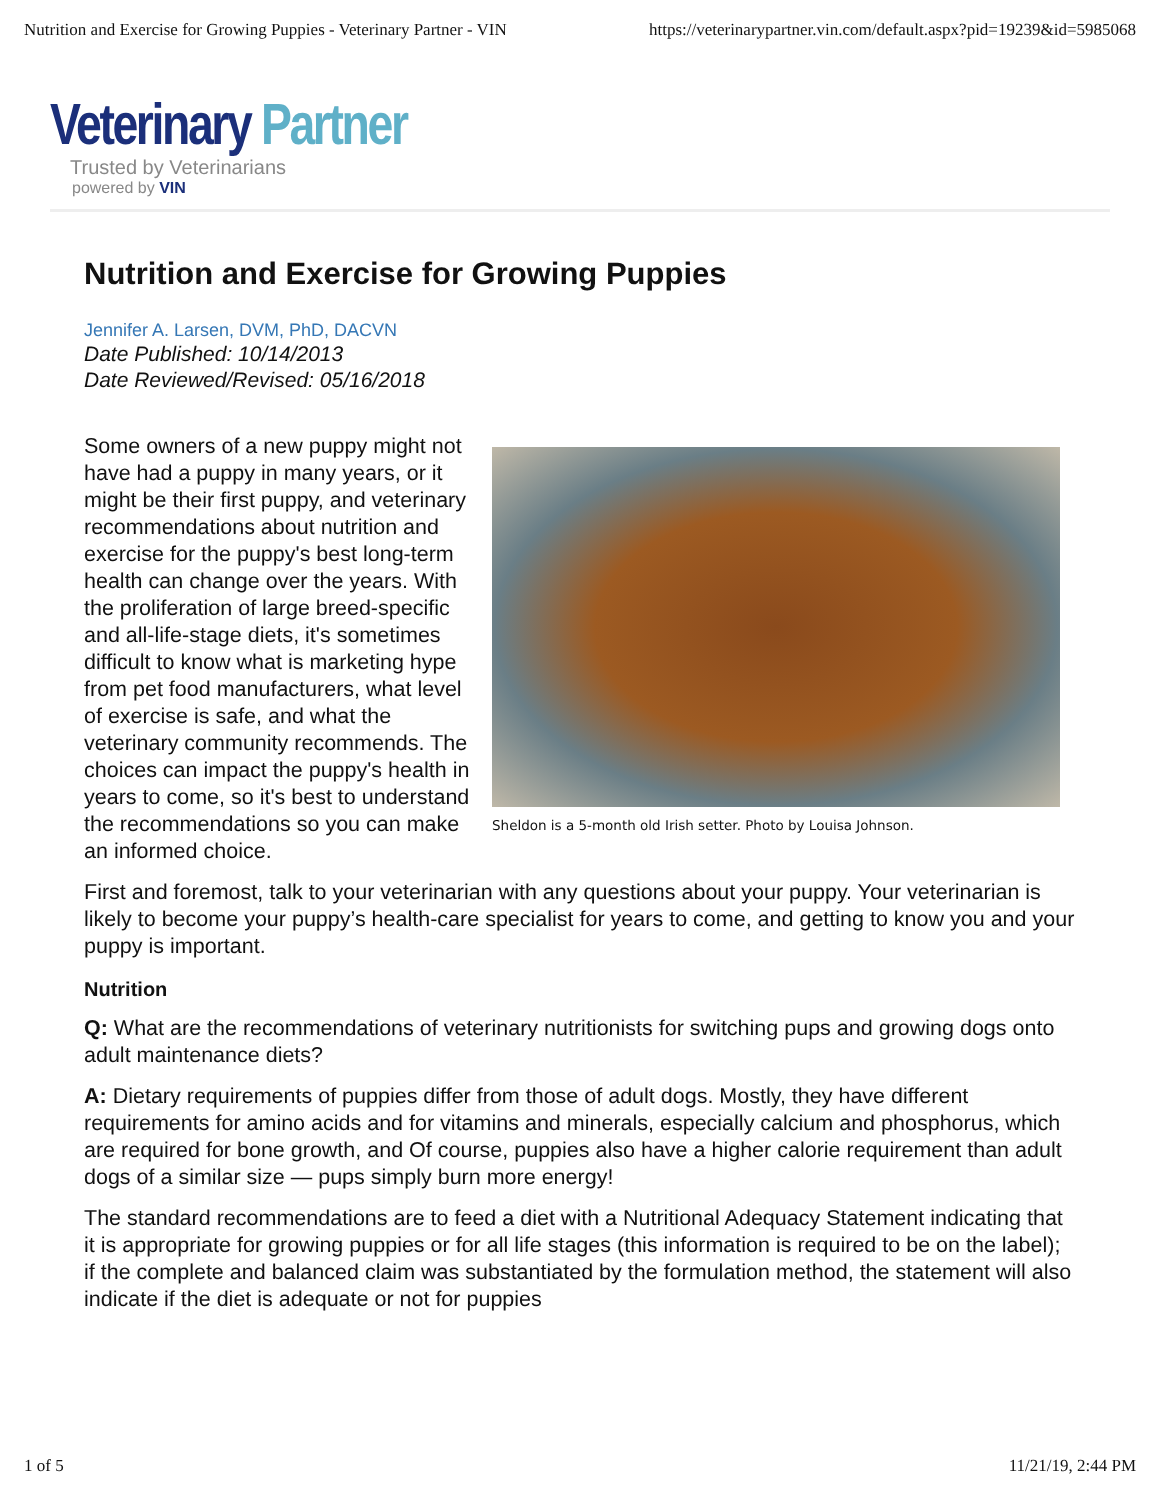Nutrition and Exercise for Growing Puppies - Veterinary Partner - VIN https://veterinarypartner.vin.com/default.aspx?pid=19239&id=5985068
Veterinary Partner
Trusted by Veterinarians
powered by VIN
Nutrition and Exercise for Growing Puppies
Jennifer A. Larsen, DVM, PhD, DACVN
Date Published: 10/14/2013
Date Reviewed/Revised: 05/16/2018
Sheldon is a 5-month old Irish setter. Photo by Louisa Johnson.
Some owners of a new puppy might not have had a puppy in many years, or it might be their first puppy, and veterinary recommendations about nutrition and exercise for the puppy's best long-term health can change over the years. With the proliferation of large breed-specific and all-life-stage diets, it's sometimes difficult to know what is marketing hype from pet food manufacturers, what level of exercise is safe, and what the veterinary community recommends. The choices can impact the puppy's health in years to come, so it's best to understand the recommendations so you can make an informed choice.
First and foremost, talk to your veterinarian with any questions about your puppy. Your veterinarian is likely to become your puppy’s health-care specialist for years to come, and getting to know you and your puppy is important.
Nutrition
Q: What are the recommendations of veterinary nutritionists for switching pups and growing dogs onto adult maintenance diets?
A: Dietary requirements of puppies differ from those of adult dogs. Mostly, they have different requirements for amino acids and for vitamins and minerals, especially calcium and phosphorus, which are required for bone growth, and Of course, puppies also have a higher calorie requirement than adult dogs of a similar size — pups simply burn more energy!
The standard recommendations are to feed a diet with a Nutritional Adequacy Statement indicating that it is appropriate for growing puppies or for all life stages (this information is required to be on the label); if the complete and balanced claim was substantiated by the formulation method, the statement will also indicate if the diet is adequate or not for puppies
1 of 5 11/21/19, 2:44 PM